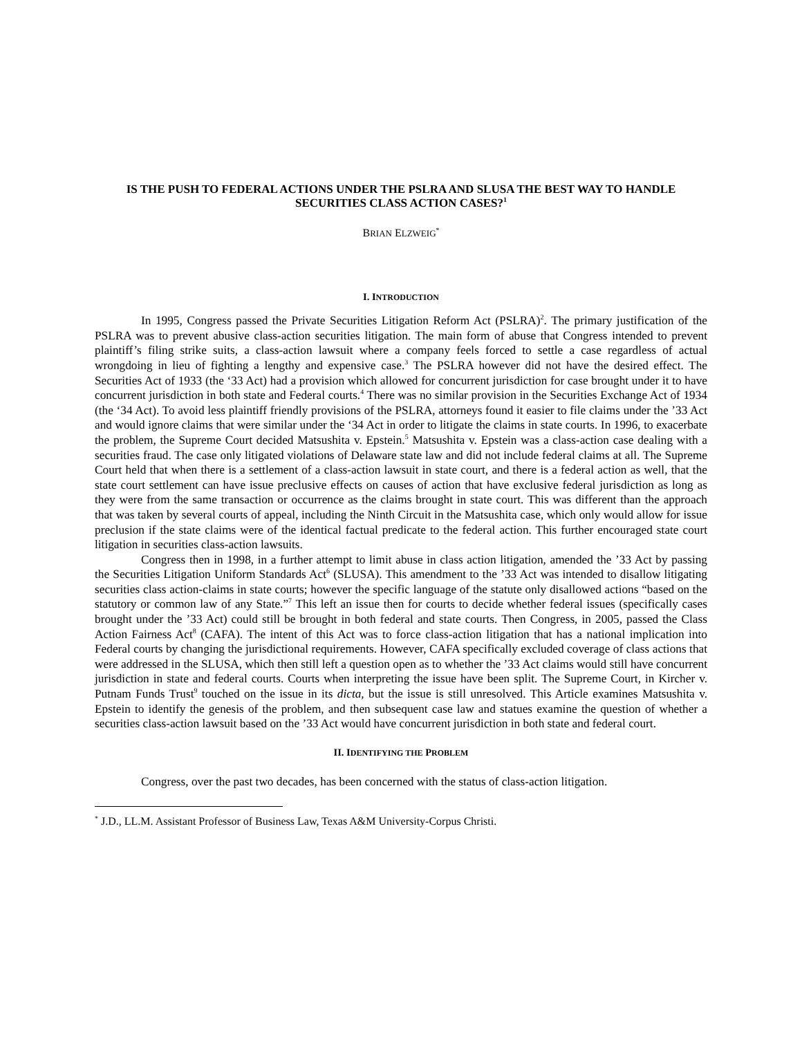IS THE PUSH TO FEDERAL ACTIONS UNDER THE PSLRA AND SLUSA THE BEST WAY TO HANDLE SECURITIES CLASS ACTION CASES?<sup>1</sup>
BRIAN ELZWEIG<sup>*</sup>
I. INTRODUCTION
In 1995, Congress passed the Private Securities Litigation Reform Act (PSLRA)<sup>2</sup>. The primary justification of the PSLRA was to prevent abusive class-action securities litigation. The main form of abuse that Congress intended to prevent plaintiff’s filing strike suits, a class-action lawsuit where a company feels forced to settle a case regardless of actual wrongdoing in lieu of fighting a lengthy and expensive case.<sup>3</sup> The PSLRA however did not have the desired effect. The Securities Act of 1933 (the ‘33 Act) had a provision which allowed for concurrent jurisdiction for case brought under it to have concurrent jurisdiction in both state and Federal courts.<sup>4</sup> There was no similar provision in the Securities Exchange Act of 1934 (the ‘34 Act). To avoid less plaintiff friendly provisions of the PSLRA, attorneys found it easier to file claims under the ’33 Act and would ignore claims that were similar under the ‘34 Act in order to litigate the claims in state courts. In 1996, to exacerbate the problem, the Supreme Court decided Matsushita v. Epstein.<sup>5</sup> Matsushita v. Epstein was a class-action case dealing with a securities fraud. The case only litigated violations of Delaware state law and did not include federal claims at all. The Supreme Court held that when there is a settlement of a class-action lawsuit in state court, and there is a federal action as well, that the state court settlement can have issue preclusive effects on causes of action that have exclusive federal jurisdiction as long as they were from the same transaction or occurrence as the claims brought in state court. This was different than the approach that was taken by several courts of appeal, including the Ninth Circuit in the Matsushita case, which only would allow for issue preclusion if the state claims were of the identical factual predicate to the federal action. This further encouraged state court litigation in securities class-action lawsuits.
Congress then in 1998, in a further attempt to limit abuse in class action litigation, amended the ’33 Act by passing the Securities Litigation Uniform Standards Act<sup>6</sup> (SLUSA). This amendment to the ’33 Act was intended to disallow litigating securities class action-claims in state courts; however the specific language of the statute only disallowed actions “based on the statutory or common law of any State.”<sup>7</sup> This left an issue then for courts to decide whether federal issues (specifically cases brought under the ’33 Act) could still be brought in both federal and state courts. Then Congress, in 2005, passed the Class Action Fairness Act<sup>8</sup> (CAFA). The intent of this Act was to force class-action litigation that has a national implication into Federal courts by changing the jurisdictional requirements. However, CAFA specifically excluded coverage of class actions that were addressed in the SLUSA, which then still left a question open as to whether the ’33 Act claims would still have concurrent jurisdiction in state and federal courts. Courts when interpreting the issue have been split. The Supreme Court, in Kircher v. Putnam Funds Trust<sup>9</sup> touched on the issue in its dicta, but the issue is still unresolved. This Article examines Matsushita v. Epstein to identify the genesis of the problem, and then subsequent case law and statues examine the question of whether a securities class-action lawsuit based on the ’33 Act would have concurrent jurisdiction in both state and federal court.
II. IDENTIFYING THE PROBLEM
Congress, over the past two decades, has been concerned with the status of class-action litigation.
<sup>*</sup> J.D., LL.M. Assistant Professor of Business Law, Texas A&M University-Corpus Christi.